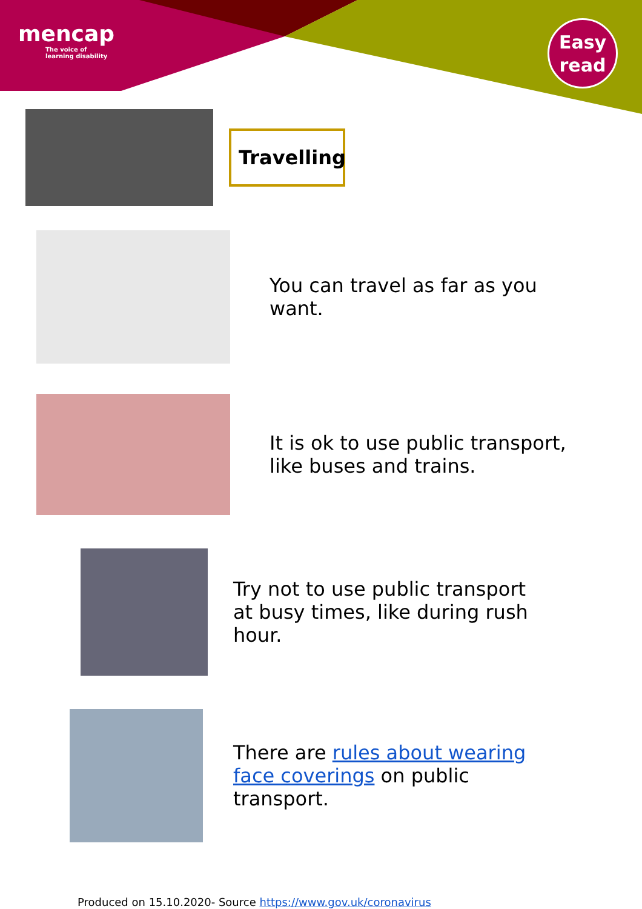mencap
The voice of
learning disability
Easy
read
Travelling
You can travel as far as you want.
It is ok to use public transport, like buses and trains.
Try not to use public transport at busy times, like during rush hour.
There are rules about wearing face coverings on public transport.
Produced on 15.10.2020- Source https://www.gov.uk/coronavirus